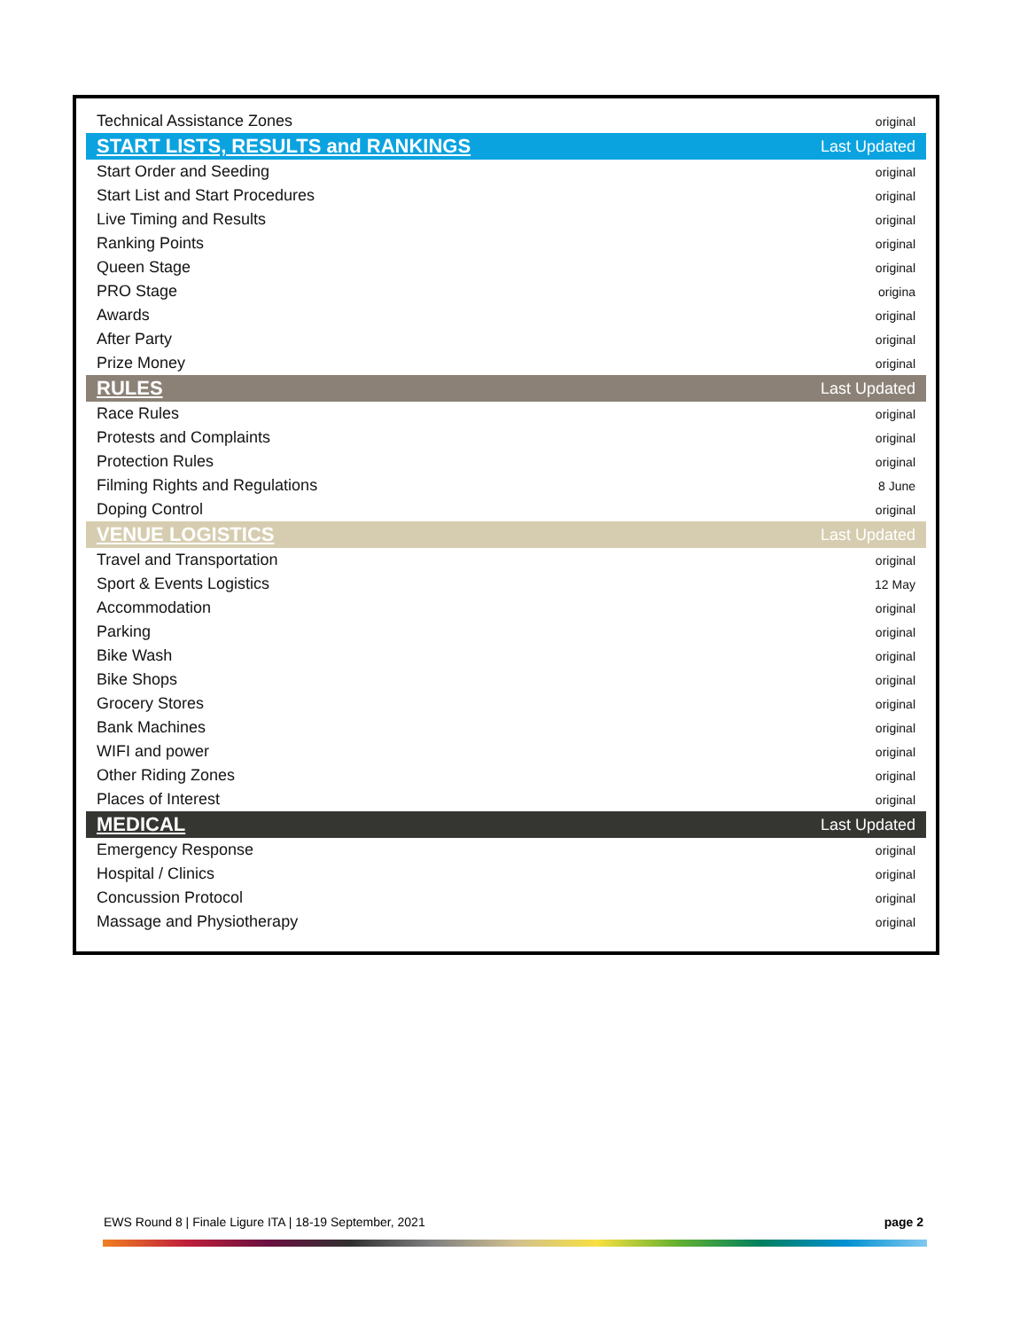| Technical Assistance Zones | original |
| START LISTS, RESULTS and RANKINGS | Last Updated |
| Start Order and Seeding | original |
| Start List and Start Procedures | original |
| Live Timing and Results | original |
| Ranking Points | original |
| Queen Stage | original |
| PRO Stage | origina |
| Awards | original |
| After Party | original |
| Prize Money | original |
| RULES | Last Updated |
| Race Rules | original |
| Protests and Complaints | original |
| Protection Rules | original |
| Filming Rights and Regulations | 8 June |
| Doping Control | original |
| VENUE LOGISTICS | Last Updated |
| Travel and Transportation | original |
| Sport & Events Logistics | 12 May |
| Accommodation | original |
| Parking | original |
| Bike Wash | original |
| Bike Shops | original |
| Grocery Stores | original |
| Bank Machines | original |
| WIFI and power | original |
| Other Riding Zones | original |
| Places of Interest | original |
| MEDICAL | Last Updated |
| Emergency Response | original |
| Hospital / Clinics | original |
| Concussion Protocol | original |
| Massage and Physiotherapy | original |
EWS Round 8 | Finale Ligure ITA | 18-19 September, 2021 page 2